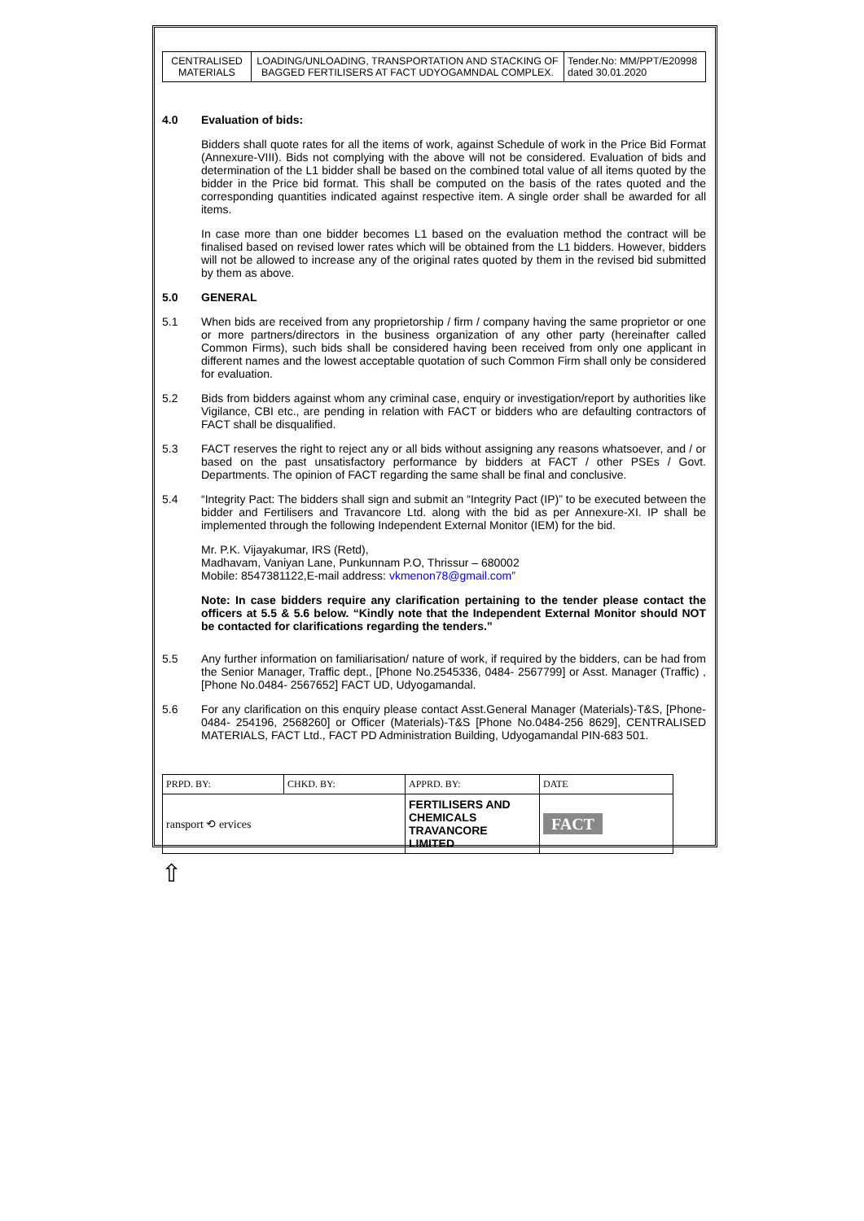| CENTRALISED MATERIALS | LOADING/UNLOADING, TRANSPORTATION AND STACKING OF BAGGED FERTILISERS AT FACT UDYOGAMNDAL COMPLEX. | Tender.No: MM/PPT/E20998 dated 30.01.2020 |
4.0
Evaluation of bids:
Bidders shall quote rates for all the items of work, against Schedule of work in the Price Bid Format (Annexure-VIII). Bids not complying with the above will not be considered. Evaluation of bids and determination of the L1 bidder shall be based on the combined total value of all items quoted by the bidder in the Price bid format. This shall be computed on the basis of the rates quoted and the corresponding quantities indicated against respective item. A single order shall be awarded for all items.
In case more than one bidder becomes L1 based on the evaluation method the contract will be finalised based on revised lower rates which will be obtained from the L1 bidders. However, bidders will not be allowed to increase any of the original rates quoted by them in the revised bid submitted by them as above.
5.0
GENERAL
5.1
When bids are received from any proprietorship / firm / company having the same proprietor or one or more partners/directors in the business organization of any other party (hereinafter called Common Firms), such bids shall be considered having been received from only one applicant in different names and the lowest acceptable quotation of such Common Firm shall only be considered for evaluation.
5.2
Bids from bidders against whom any criminal case, enquiry or investigation/report by authorities like Vigilance, CBI etc., are pending in relation with FACT or bidders who are defaulting contractors of FACT shall be disqualified.
5.3
FACT reserves the right to reject any or all bids without assigning any reasons whatsoever, and / or based on the past unsatisfactory performance by bidders at FACT / other PSEs / Govt. Departments. The opinion of FACT regarding the same shall be final and conclusive.
5.4
“Integrity Pact: The bidders shall sign and submit an “Integrity Pact (IP)” to be executed between the bidder and Fertilisers and Travancore Ltd. along with the bid as per Annexure-XI. IP shall be implemented through the following Independent External Monitor (IEM) for the bid.
Mr. P.K. Vijayakumar, IRS (Retd),
Madhavam, Vaniyan Lane, Punkunnam P.O, Thrissur – 680002
Mobile: 8547381122,E-mail address: vkmenon78@gmail.com”
Note: In case bidders require any clarification pertaining to the tender please contact the officers at 5.5 & 5.6 below. “Kindly note that the Independent External Monitor should NOT be contacted for clarifications regarding the tenders.”
5.5
Any further information on familiarisation/ nature of work, if required by the bidders, can be had from the Senior Manager, Traffic dept., [Phone No.2545336, 0484- 2567799] or Asst. Manager (Traffic) , [Phone No.0484- 2567652] FACT UD, Udyogamandal.
5.6
For any clarification on this enquiry please contact Asst.General Manager (Materials)-T&S, [Phone-0484- 254196, 2568260] or Officer (Materials)-T&S [Phone No.0484-256 8629], CENTRALISED MATERIALS, FACT Ltd., FACT PD Administration Building, Udyogamandal PIN-683 501.
| PRPD. BY: | CHKD. BY: | APPRD. BY: | DATE |
| ransport ⟲ ervices | | FERTILISERS AND CHEMICALS TRAVANCORE LIMITED | FACT |
⇧